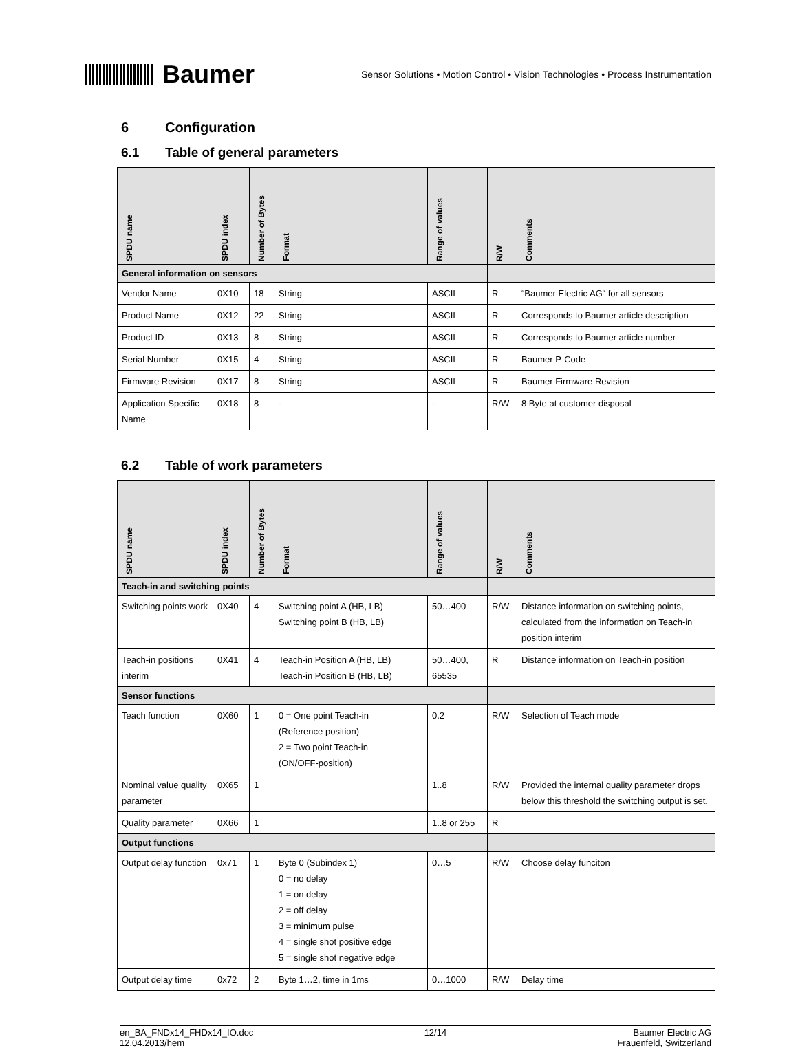Baumer
Sensor Solutions • Motion Control • Vision Technologies • Process Instrumentation
6 Configuration
6.1 Table of general parameters
| SPDU name | SPDU index | Number of Bytes | Format | Range of values | R/W | Comments |
| --- | --- | --- | --- | --- | --- | --- |
| General information on sensors | | | | | | |
| Vendor Name | 0X10 | 18 | String | ASCII | R | “Baumer Electric AG“ for all sensors |
| Product Name | 0X12 | 22 | String | ASCII | R | Corresponds to Baumer article description |
| Product ID | 0X13 | 8 | String | ASCII | R | Corresponds to Baumer article number |
| Serial Number | 0X15 | 4 | String | ASCII | R | Baumer P-Code |
| Firmware Revision | 0X17 | 8 | String | ASCII | R | Baumer Firmware Revision |
| Application Specific Name | 0X18 | 8 | - | - | R/W | 8 Byte at customer disposal |
6.2 Table of work parameters
| SPDU name | SPDU index | Number of Bytes | Format | Range of values | R/W | Comments |
| --- | --- | --- | --- | --- | --- | --- |
| Teach-in and switching points | | | | | | |
| Switching points work | 0X40 | 4 | Switching point A (HB, LB) Switching point B (HB, LB) | 50…400 | R/W | Distance information on switching points, calculated from the information on Teach-in position interim |
| Teach-in positions interim | 0X41 | 4 | Teach-in Position A (HB, LB) Teach-in Position B (HB, LB) | 50…400, 65535 | R | Distance information on Teach-in position |
| Sensor functions | | | | | | |
| Teach function | 0X60 | 1 | 0 = One point Teach-in (Reference position) 2 = Two point Teach-in (ON/OFF-position) | 0.2 | R/W | Selection of Teach mode |
| Nominal value quality parameter | 0X65 | 1 | | 1..8 | R/W | Provided the internal quality parameter drops below this threshold the switching output is set. |
| Quality parameter | 0X66 | 1 | | 1..8 or 255 | R | |
| Output functions | | | | | | |
| Output delay function | 0x71 | 1 | Byte 0 (Subindex 1) 0 = no delay 1 = on delay 2 = off delay 3 = minimum pulse 4 = single shot positive edge 5 = single shot negative edge | 0…5 | R/W | Choose delay funciton |
| Output delay time | 0x72 | 2 | Byte 1…2, time in 1ms | 0…1000 | R/W | Delay time |
en_BA_FNDx14_FHDx14_IO.doc
12.04.2013/hem
12/14 Baumer Electric AG
Frauenfeld, Switzerland